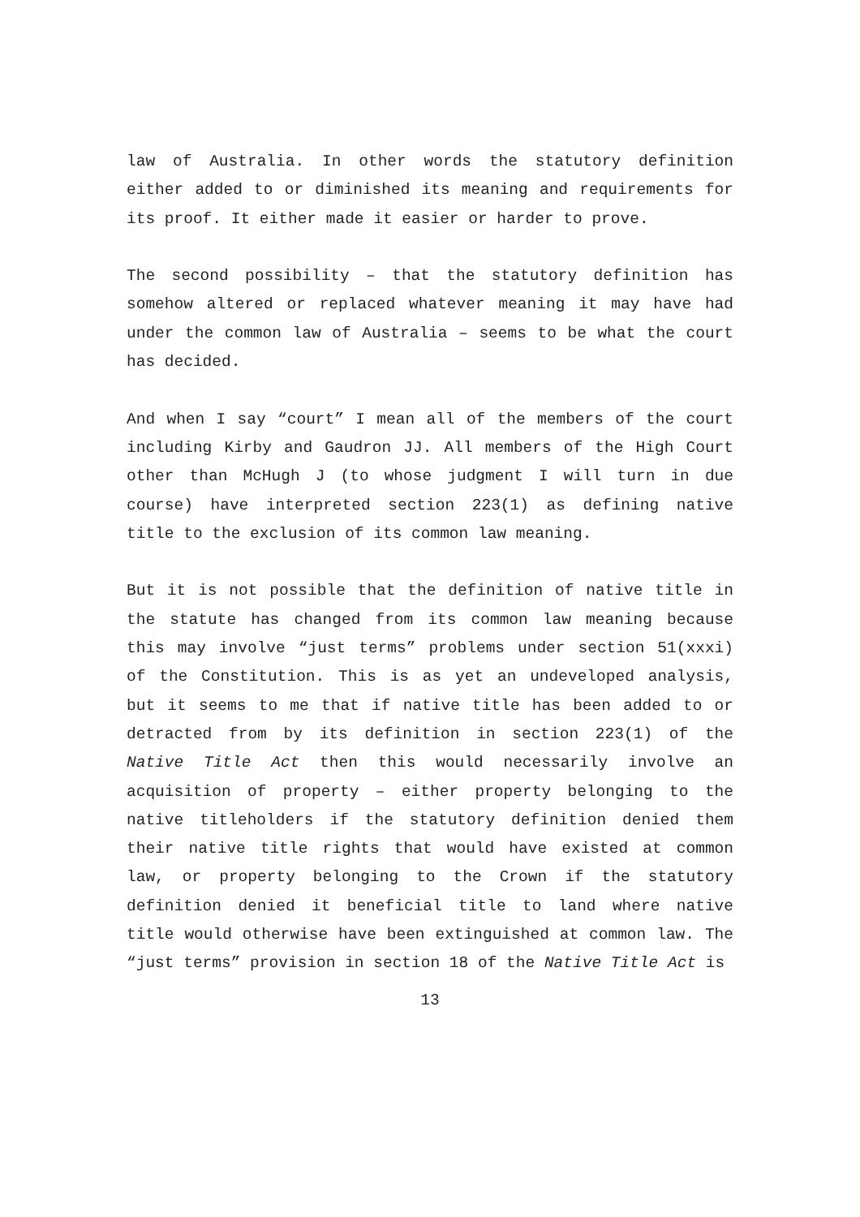law of Australia. In other words the statutory definition either added to or diminished its meaning and requirements for its proof. It either made it easier or harder to prove.
The second possibility – that the statutory definition has somehow altered or replaced whatever meaning it may have had under the common law of Australia – seems to be what the court has decided.
And when I say “court” I mean all of the members of the court including Kirby and Gaudron JJ. All members of the High Court other than McHugh J (to whose judgment I will turn in due course) have interpreted section 223(1) as defining native title to the exclusion of its common law meaning.
But it is not possible that the definition of native title in the statute has changed from its common law meaning because this may involve “just terms” problems under section 51(xxxi) of the Constitution. This is as yet an undeveloped analysis, but it seems to me that if native title has been added to or detracted from by its definition in section 223(1) of the Native Title Act then this would necessarily involve an acquisition of property – either property belonging to the native titleholders if the statutory definition denied them their native title rights that would have existed at common law, or property belonging to the Crown if the statutory definition denied it beneficial title to land where native title would otherwise have been extinguished at common law. The “just terms” provision in section 18 of the Native Title Act is
13